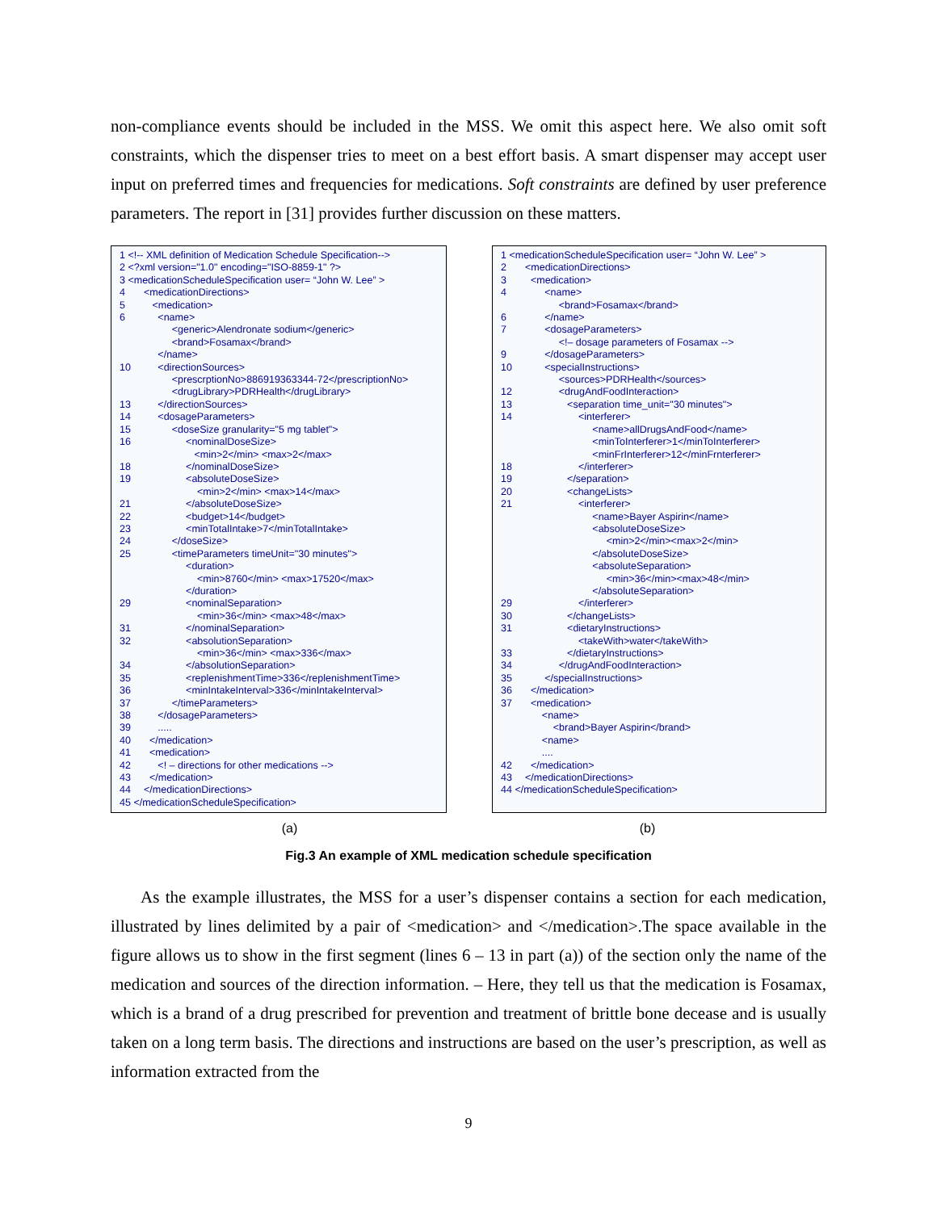non-compliance events should be included in the MSS. We omit this aspect here. We also omit soft constraints, which the dispenser tries to meet on a best effort basis. A smart dispenser may accept user input on preferred times and frequencies for medications. Soft constraints are defined by user preference parameters. The report in [31] provides further discussion on these matters.
1 <!-- XML definition of Medication Schedule Specification-->
2 <?xml version="1.0" encoding="ISO-8859-1" ?>
3 <medicationScheduleSpecification user= “John W. Lee” >
4 <medicationDirections>
5 <medication>
6 <name>
<generic>Alendronate sodium</generic>
<brand>Fosamax</brand>
</name>
10 <directionSources>
<prescrptionNo>886919363344-72</prescriptionNo>
<drugLibrary>PDRHealth</drugLibrary>
13 </directionSources>
14 <dosageParameters>
15 <doseSize granularity="5 mg tablet">
16 <nominalDoseSize>
<min>2</min> <max>2</max>
18 </nominalDoseSize>
19 <absoluteDoseSize>
<min>2</min> <max>14</max>
21 </absoluteDoseSize>
22 <budget>14</budget>
23 <minTotalIntake>7</minTotalIntake>
24 </doseSize>
25 <timeParameters timeUnit="30 minutes">
<duration>
<min>8760</min> <max>17520</max>
</duration>
29 <nominalSeparation>
<min>36</min> <max>48</max>
31 </nominalSeparation>
32 <absolutionSeparation>
<min>36</min> <max>336</max>
34 </absolutionSeparation>
35 <replenishmentTime>336</replenishmentTime>
36 <minIntakeInterval>336</minIntakeInterval>
37 </timeParameters>
38 </dosageParameters>
39 .....
40 </medication>
41 <medication>
42 <! – directions for other medications -->
43 </medication>
44 </medicationDirections>
45 </medicationScheduleSpecification>
1 <medicationScheduleSpecification user= “John W. Lee” >
2 <medicationDirections>
3 <medication>
4 <name>
<brand>Fosamax</brand>
6 </name>
7 <dosageParameters>
<!– dosage parameters of Fosamax -->
9 </dosageParameters>
10 <specialInstructions>
<sources>PDRHealth</sources>
12 <drugAndFoodInteraction>
13 <separation time_unit="30 minutes">
14 <interferer>
<name>allDrugsAndFood</name>
<minToInterferer>1</minToInterferer>
<minFrInterferer>12</minFrnterferer>
18 </interferer>
19 </separation>
20 <changeLists>
21 <interferer>
<name>Bayer Aspirin</name>
<absoluteDoseSize>
<min>2</min><max>2</min>
</absoluteDoseSize>
<absoluteSeparation>
<min>36</min><max>48</min>
</absoluteSeparation>
29 </interferer>
30 </changeLists>
31 <dietaryInstructions>
<takeWith>water</takeWith>
33 </dietaryInstructions>
34 </drugAndFoodInteraction>
35 </specialInstructions>
36 </medication>
37 <medication>
<name>
<brand>Bayer Aspirin</brand>
<name>
....
42 </medication>
43 </medicationDirections>
44 </medicationScheduleSpecification>
(a) (b)
Fig.3 An example of XML medication schedule specification
As the example illustrates, the MSS for a user’s dispenser contains a section for each medication, illustrated by lines delimited by a pair of <medication> and </medication>.The space available in the figure allows us to show in the first segment (lines 6 – 13 in part (a)) of the section only the name of the medication and sources of the direction information. – Here, they tell us that the medication is Fosamax, which is a brand of a drug prescribed for prevention and treatment of brittle bone decease and is usually taken on a long term basis. The directions and instructions are based on the user’s prescription, as well as information extracted from the
9